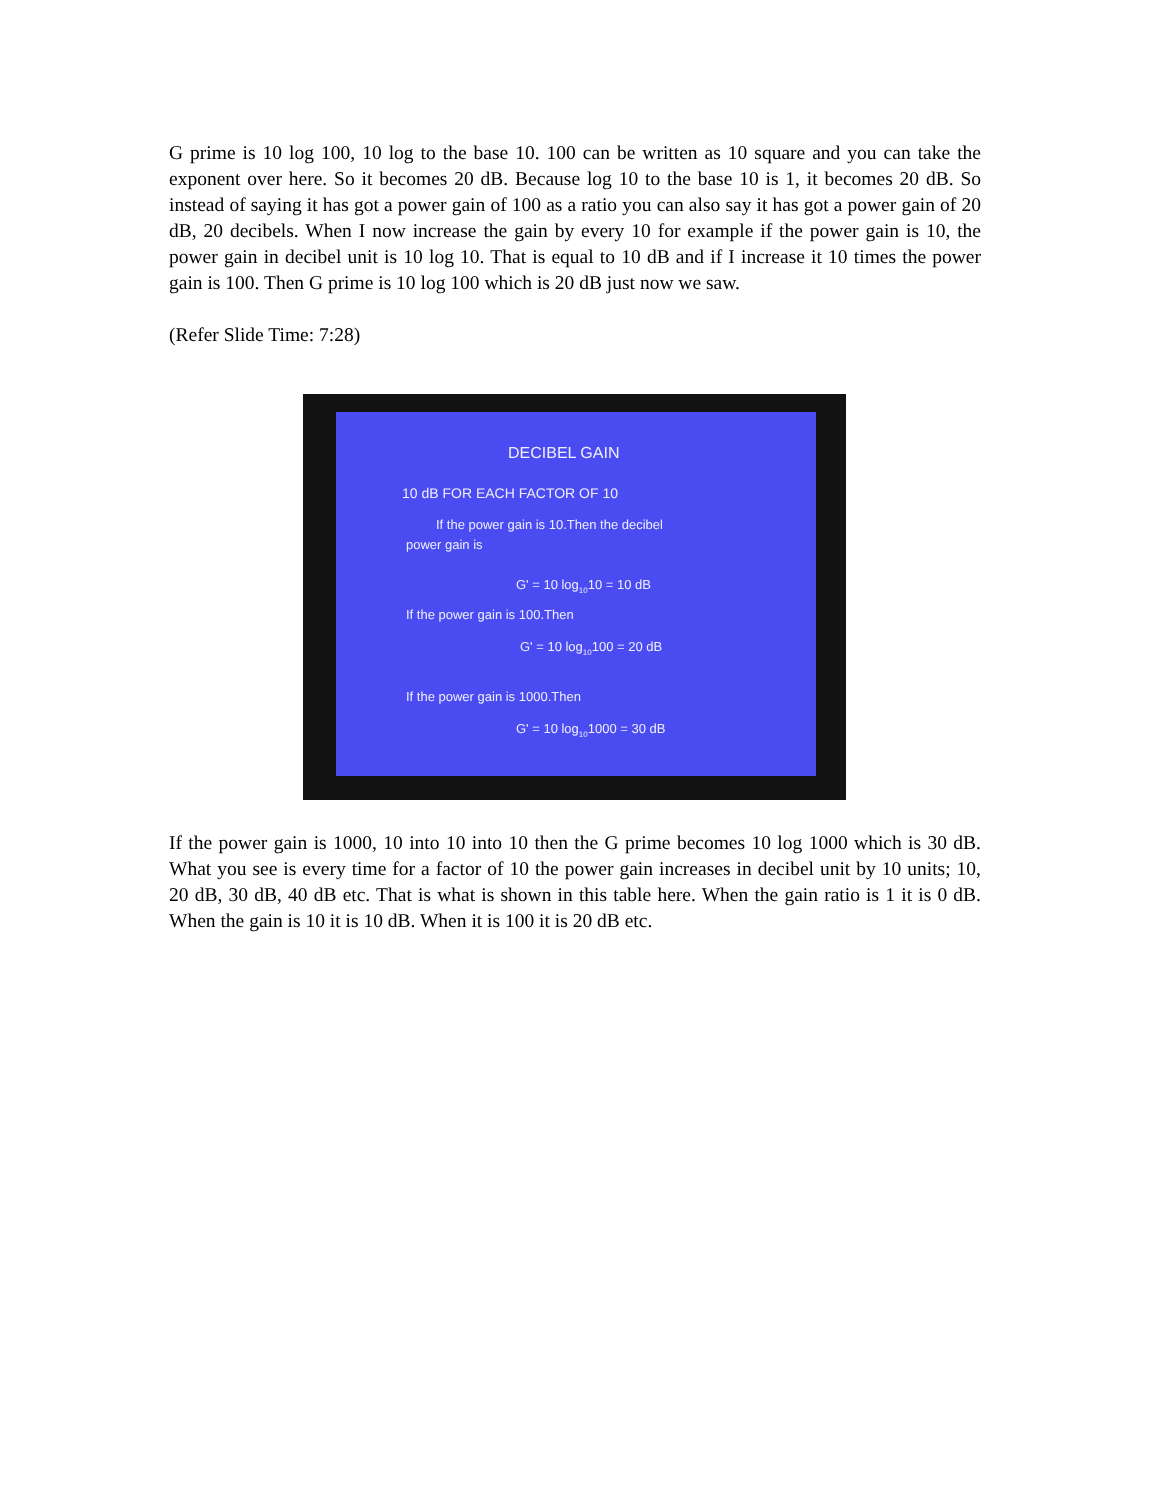G prime is 10 log 100, 10 log to the base 10. 100 can be written as 10 square and you can take the exponent over here. So it becomes 20 dB. Because log 10 to the base 10 is 1, it becomes 20 dB. So instead of saying it has got a power gain of 100 as a ratio you can also say it has got a power gain of 20 dB, 20 decibels. When I now increase the gain by every 10 for example if the power gain is 10, the power gain in decibel unit is 10 log 10. That is equal to 10 dB and if I increase it 10 times the power gain is 100. Then G prime is 10 log 100 which is 20 dB just now we saw.
(Refer Slide Time: 7:28)
DECIBEL GAIN
10 dB FOR EACH FACTOR OF 10
If the power gain is 10.Then the decibel
power gain is
G' = 10 log<sub>10</sub>10 = 10 dB
If the power gain is 100.Then
G' = 10 log<sub>10</sub>100 = 20 dB
If the power gain is 1000.Then
G' = 10 log<sub>10</sub>1000 = 30 dB
If the power gain is 1000, 10 into 10 into 10 then the G prime becomes 10 log 1000 which is 30 dB. What you see is every time for a factor of 10 the power gain increases in decibel unit by 10 units; 10, 20 dB, 30 dB, 40 dB etc. That is what is shown in this table here. When the gain ratio is 1 it is 0 dB. When the gain is 10 it is 10 dB. When it is 100 it is 20 dB etc.